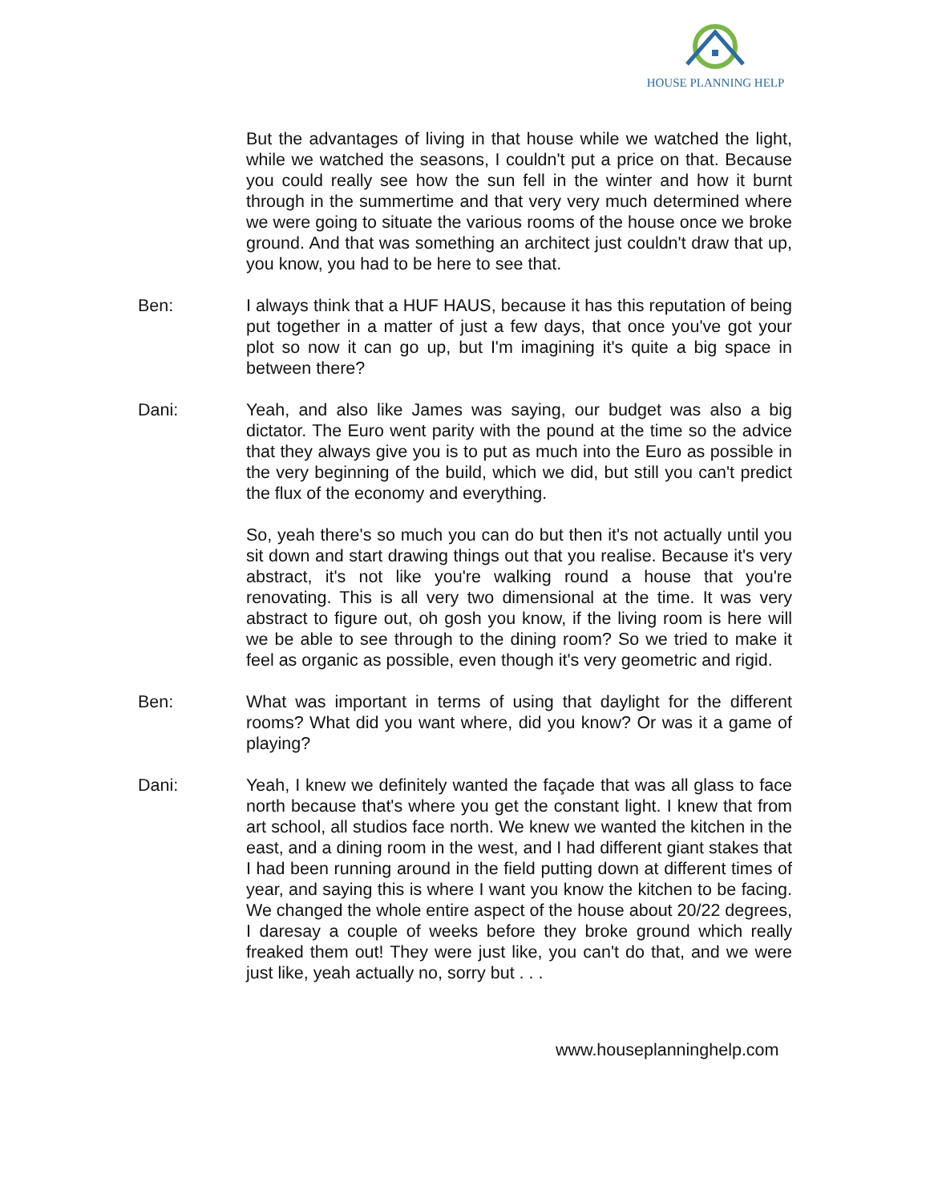HOUSE PLANNING HELP
But the advantages of living in that house while we watched the light, while we watched the seasons, I couldn't put a price on that. Because you could really see how the sun fell in the winter and how it burnt through in the summertime and that very very much determined where we were going to situate the various rooms of the house once we broke ground. And that was something an architect just couldn't draw that up, you know, you had to be here to see that.
Ben: I always think that a HUF HAUS, because it has this reputation of being put together in a matter of just a few days, that once you've got your plot so now it can go up, but I'm imagining it's quite a big space in between there?
Dani: Yeah, and also like James was saying, our budget was also a big dictator. The Euro went parity with the pound at the time so the advice that they always give you is to put as much into the Euro as possible in the very beginning of the build, which we did, but still you can't predict the flux of the economy and everything.
So, yeah there's so much you can do but then it's not actually until you sit down and start drawing things out that you realise. Because it's very abstract, it's not like you're walking round a house that you're renovating. This is all very two dimensional at the time. It was very abstract to figure out, oh gosh you know, if the living room is here will we be able to see through to the dining room? So we tried to make it feel as organic as possible, even though it's very geometric and rigid.
Ben: What was important in terms of using that daylight for the different rooms? What did you want where, did you know? Or was it a game of playing?
Dani: Yeah, I knew we definitely wanted the façade that was all glass to face north because that's where you get the constant light. I knew that from art school, all studios face north. We knew we wanted the kitchen in the east, and a dining room in the west, and I had different giant stakes that I had been running around in the field putting down at different times of year, and saying this is where I want you know the kitchen to be facing. We changed the whole entire aspect of the house about 20/22 degrees, I daresay a couple of weeks before they broke ground which really freaked them out! They were just like, you can't do that, and we were just like, yeah actually no, sorry but . . .
www.houseplanninghelp.com